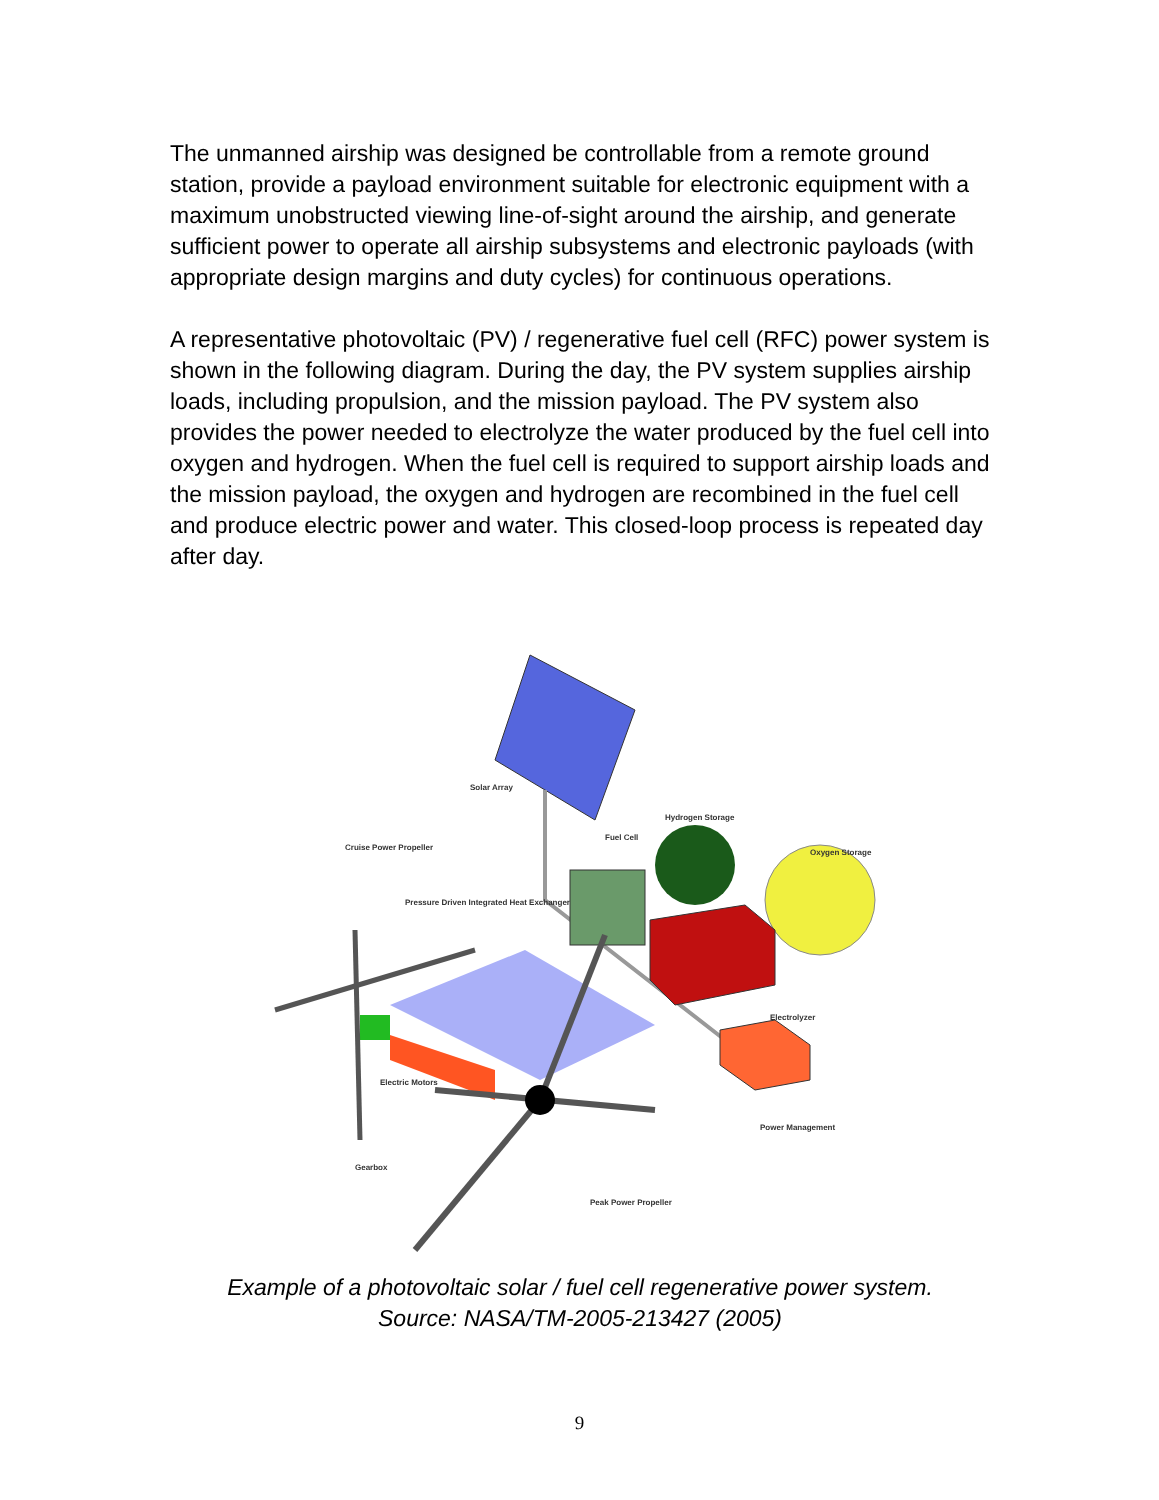The unmanned airship was designed be controllable from a remote ground station, provide a payload environment suitable for electronic equipment with a maximum unobstructed viewing line-of-sight around the airship, and generate sufficient power to operate all airship subsystems and electronic payloads (with appropriate design margins and duty cycles) for continuous operations.
A representative photovoltaic (PV) / regenerative fuel cell (RFC) power system is shown in the following diagram. During the day, the PV system supplies airship loads, including propulsion, and the mission payload. The PV system also provides the power needed to electrolyze the water produced by the fuel cell into oxygen and hydrogen. When the fuel cell is required to support airship loads and the mission payload, the oxygen and hydrogen are recombined in the fuel cell and produce electric power and water. This closed-loop process is repeated day after day.
Solar Array
Cruise Power Propeller
Pressure Driven Integrated Heat Exchanger
Fuel Cell
Hydrogen Storage
Oxygen Storage
Electrolyzer
Power Management
Electric Motors
Gearbox
Peak Power Propeller
Example of a photovoltaic solar / fuel cell regenerative power system.
Source: NASA/TM-2005-213427 (2005)
9